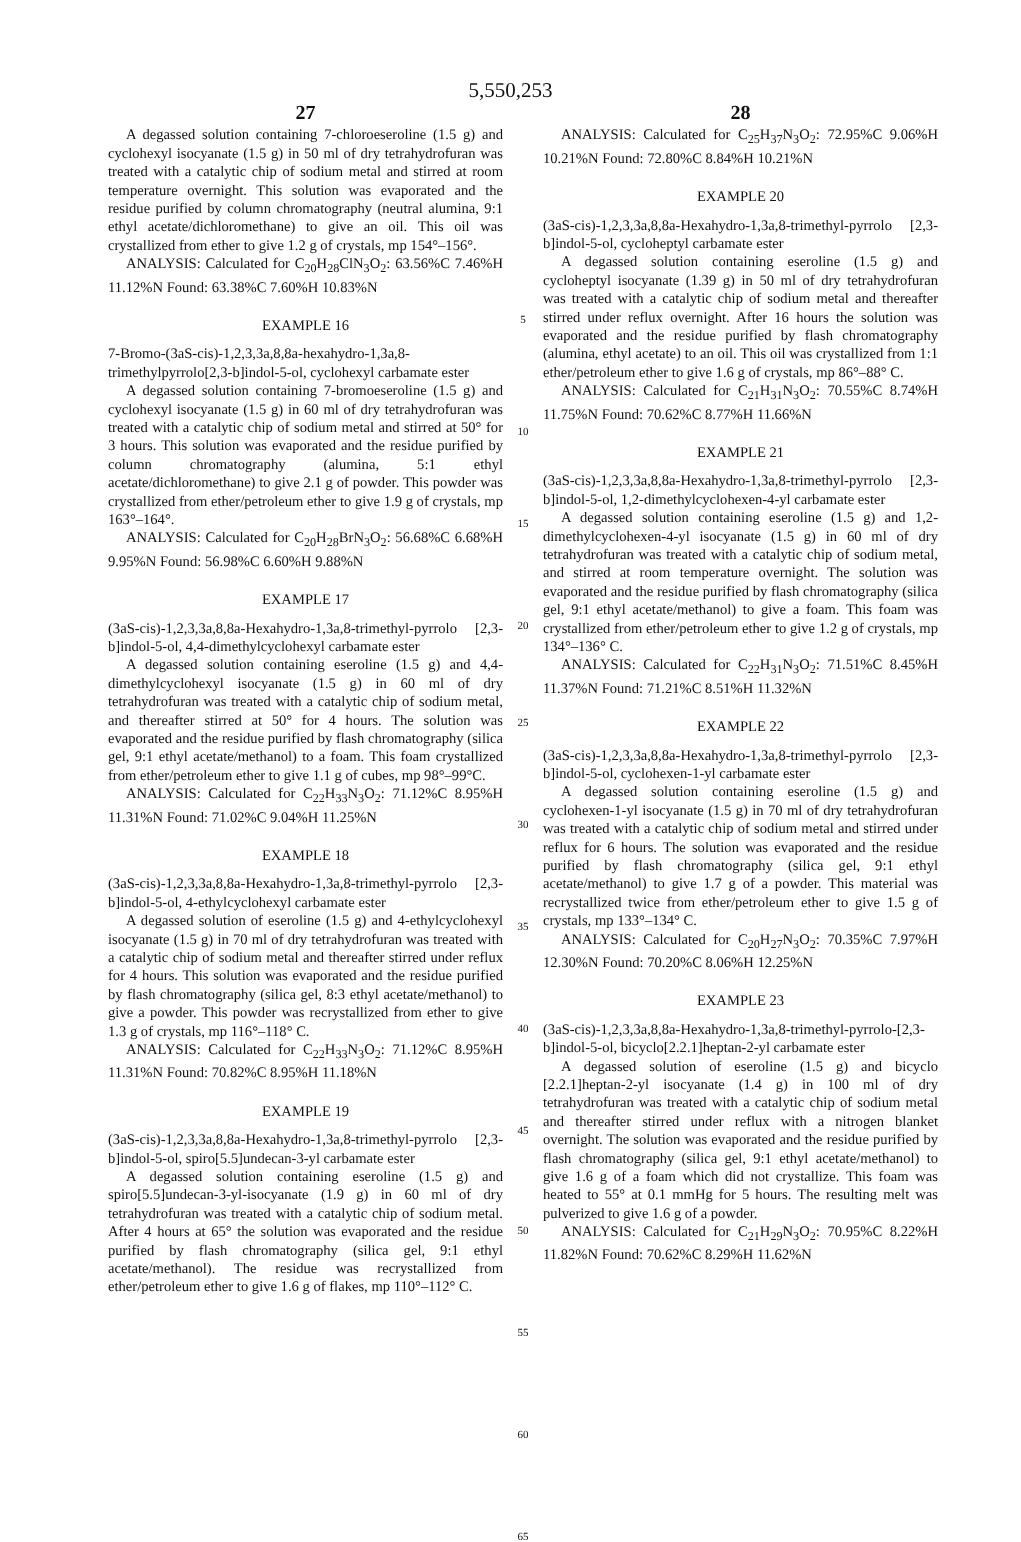5,550,253
27
A degassed solution containing 7-chloroeseroline (1.5 g) and cyclohexyl isocyanate (1.5 g) in 50 ml of dry tetrahydrofuran was treated with a catalytic chip of sodium metal and stirred at room temperature overnight. This solution was evaporated and the residue purified by column chromatography (neutral alumina, 9:1 ethyl acetate/dichloromethane) to give an oil. This oil was crystallized from ether to give 1.2 g of crystals, mp 154°–156°.
ANALYSIS: Calculated for C<sub>20</sub>H<sub>28</sub>ClN<sub>3</sub>O<sub>2</sub>: 63.56%C 7.46%H 11.12%N Found: 63.38%C 7.60%H 10.83%N
EXAMPLE 16
7-Bromo-(3aS-cis)-1,2,3,3a,8,8a-hexahydro-1,3a,8-trimethylpyrrolo[2,3-b]indol-5-ol, cyclohexyl carbamate ester
A degassed solution containing 7-bromoeseroline (1.5 g) and cyclohexyl isocyanate (1.5 g) in 60 ml of dry tetrahydrofuran was treated with a catalytic chip of sodium metal and stirred at 50° for 3 hours. This solution was evaporated and the residue purified by column chromatography (alumina, 5:1 ethyl acetate/dichloromethane) to give 2.1 g of powder. This powder was crystallized from ether/petroleum ether to give 1.9 g of crystals, mp 163°–164°.
ANALYSIS: Calculated for C<sub>20</sub>H<sub>28</sub>BrN<sub>3</sub>O<sub>2</sub>: 56.68%C 6.68%H 9.95%N Found: 56.98%C 6.60%H 9.88%N
EXAMPLE 17
(3aS-cis)-1,2,3,3a,8,8a-Hexahydro-1,3a,8-trimethyl-pyrrolo [2,3-b]indol-5-ol, 4,4-dimethylcyclohexyl carbamate ester
A degassed solution containing eseroline (1.5 g) and 4,4-dimethylcyclohexyl isocyanate (1.5 g) in 60 ml of dry tetrahydrofuran was treated with a catalytic chip of sodium metal, and thereafter stirred at 50° for 4 hours. The solution was evaporated and the residue purified by flash chromatography (silica gel, 9:1 ethyl acetate/methanol) to a foam. This foam crystallized from ether/petroleum ether to give 1.1 g of cubes, mp 98°–99°C.
ANALYSIS: Calculated for C<sub>22</sub>H<sub>33</sub>N<sub>3</sub>O<sub>2</sub>: 71.12%C 8.95%H 11.31%N Found: 71.02%C 9.04%H 11.25%N
EXAMPLE 18
(3aS-cis)-1,2,3,3a,8,8a-Hexahydro-1,3a,8-trimethyl-pyrrolo [2,3-b]indol-5-ol, 4-ethylcyclohexyl carbamate ester
A degassed solution of eseroline (1.5 g) and 4-ethylcyclohexyl isocyanate (1.5 g) in 70 ml of dry tetrahydrofuran was treated with a catalytic chip of sodium metal and thereafter stirred under reflux for 4 hours. This solution was evaporated and the residue purified by flash chromatography (silica gel, 8:3 ethyl acetate/methanol) to give a powder. This powder was recrystallized from ether to give 1.3 g of crystals, mp 116°–118° C.
ANALYSIS: Calculated for C<sub>22</sub>H<sub>33</sub>N<sub>3</sub>O<sub>2</sub>: 71.12%C 8.95%H 11.31%N Found: 70.82%C 8.95%H 11.18%N
EXAMPLE 19
(3aS-cis)-1,2,3,3a,8,8a-Hexahydro-1,3a,8-trimethyl-pyrrolo [2,3-b]indol-5-ol, spiro[5.5]undecan-3-yl carbamate ester
A degassed solution containing eseroline (1.5 g) and spiro[5.5]undecan-3-yl-isocyanate (1.9 g) in 60 ml of dry tetrahydrofuran was treated with a catalytic chip of sodium metal. After 4 hours at 65° the solution was evaporated and the residue purified by flash chromatography (silica gel, 9:1 ethyl acetate/methanol). The residue was recrystallized from ether/petroleum ether to give 1.6 g of flakes, mp 110°–112° C.
5
10
15
20
25
30
35
40
45
50
55
60
65
28
ANALYSIS: Calculated for C<sub>25</sub>H<sub>37</sub>N<sub>3</sub>O<sub>2</sub>: 72.95%C 9.06%H 10.21%N Found: 72.80%C 8.84%H 10.21%N
EXAMPLE 20
(3aS-cis)-1,2,3,3a,8,8a-Hexahydro-1,3a,8-trimethyl-pyrrolo [2,3-b]indol-5-ol, cycloheptyl carbamate ester
A degassed solution containing eseroline (1.5 g) and cycloheptyl isocyanate (1.39 g) in 50 ml of dry tetrahydrofuran was treated with a catalytic chip of sodium metal and thereafter stirred under reflux overnight. After 16 hours the solution was evaporated and the residue purified by flash chromatography (alumina, ethyl acetate) to an oil. This oil was crystallized from 1:1 ether/petroleum ether to give 1.6 g of crystals, mp 86°–88° C.
ANALYSIS: Calculated for C<sub>21</sub>H<sub>31</sub>N<sub>3</sub>O<sub>2</sub>: 70.55%C 8.74%H 11.75%N Found: 70.62%C 8.77%H 11.66%N
EXAMPLE 21
(3aS-cis)-1,2,3,3a,8,8a-Hexahydro-1,3a,8-trimethyl-pyrrolo [2,3-b]indol-5-ol, 1,2-dimethylcyclohexen-4-yl carbamate ester
A degassed solution containing eseroline (1.5 g) and 1,2-dimethylcyclohexen-4-yl isocyanate (1.5 g) in 60 ml of dry tetrahydrofuran was treated with a catalytic chip of sodium metal, and stirred at room temperature overnight. The solution was evaporated and the residue purified by flash chromatography (silica gel, 9:1 ethyl acetate/methanol) to give a foam. This foam was crystallized from ether/petroleum ether to give 1.2 g of crystals, mp 134°–136° C.
ANALYSIS: Calculated for C<sub>22</sub>H<sub>31</sub>N<sub>3</sub>O<sub>2</sub>: 71.51%C 8.45%H 11.37%N Found: 71.21%C 8.51%H 11.32%N
EXAMPLE 22
(3aS-cis)-1,2,3,3a,8,8a-Hexahydro-1,3a,8-trimethyl-pyrrolo [2,3-b]indol-5-ol, cyclohexen-1-yl carbamate ester
A degassed solution containing eseroline (1.5 g) and cyclohexen-1-yl isocyanate (1.5 g) in 70 ml of dry tetrahydrofuran was treated with a catalytic chip of sodium metal and stirred under reflux for 6 hours. The solution was evaporated and the residue purified by flash chromatography (silica gel, 9:1 ethyl acetate/methanol) to give 1.7 g of a powder. This material was recrystallized twice from ether/petroleum ether to give 1.5 g of crystals, mp 133°–134° C.
ANALYSIS: Calculated for C<sub>20</sub>H<sub>27</sub>N<sub>3</sub>O<sub>2</sub>: 70.35%C 7.97%H 12.30%N Found: 70.20%C 8.06%H 12.25%N
EXAMPLE 23
(3aS-cis)-1,2,3,3a,8,8a-Hexahydro-1,3a,8-trimethyl-pyrrolo-[2,3-b]indol-5-ol, bicyclo[2.2.1]heptan-2-yl carbamate ester
A degassed solution of eseroline (1.5 g) and bicyclo [2.2.1]heptan-2-yl isocyanate (1.4 g) in 100 ml of dry tetrahydrofuran was treated with a catalytic chip of sodium metal and thereafter stirred under reflux with a nitrogen blanket overnight. The solution was evaporated and the residue purified by flash chromatography (silica gel, 9:1 ethyl acetate/methanol) to give 1.6 g of a foam which did not crystallize. This foam was heated to 55° at 0.1 mmHg for 5 hours. The resulting melt was pulverized to give 1.6 g of a powder.
ANALYSIS: Calculated for C<sub>21</sub>H<sub>29</sub>N<sub>3</sub>O<sub>2</sub>: 70.95%C 8.22%H 11.82%N Found: 70.62%C 8.29%H 11.62%N